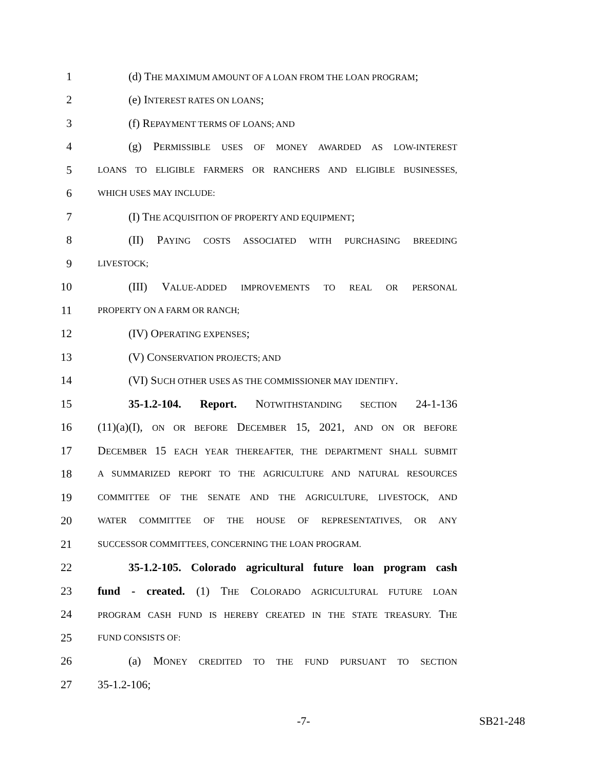1 (d) THE MAXIMUM AMOUNT OF A LOAN FROM THE LOAN PROGRAM;
2 (e) INTEREST RATES ON LOANS;
3 (f) REPAYMENT TERMS OF LOANS; AND
4 (g) PERMISSIBLE USES OF MONEY AWARDED AS LOW-INTEREST
5 LOANS TO ELIGIBLE FARMERS OR RANCHERS AND ELIGIBLE BUSINESSES,
6 WHICH USES MAY INCLUDE:
7 (I) THE ACQUISITION OF PROPERTY AND EQUIPMENT;
8 (II) PAYING COSTS ASSOCIATED WITH PURCHASING BREEDING
9 LIVESTOCK;
10 (III) VALUE-ADDED IMPROVEMENTS TO REAL OR PERSONAL
11 PROPERTY ON A FARM OR RANCH;
12 (IV) OPERATING EXPENSES;
13 (V) CONSERVATION PROJECTS; AND
14 (VI) SUCH OTHER USES AS THE COMMISSIONER MAY IDENTIFY.
15 35-1.2-104. Report. NOTWITHSTANDING SECTION 24-1-136
16 (11)(a)(I), ON OR BEFORE DECEMBER 15, 2021, AND ON OR BEFORE
17 DECEMBER 15 EACH YEAR THEREAFTER, THE DEPARTMENT SHALL SUBMIT
18 A SUMMARIZED REPORT TO THE AGRICULTURE AND NATURAL RESOURCES
19 COMMITTEE OF THE SENATE AND THE AGRICULTURE, LIVESTOCK, AND
20 WATER COMMITTEE OF THE HOUSE OF REPRESENTATIVES, OR ANY
21 SUCCESSOR COMMITTEES, CONCERNING THE LOAN PROGRAM.
22 35-1.2-105. Colorado agricultural future loan program cash
23 fund - created. (1) THE COLORADO AGRICULTURAL FUTURE LOAN
24 PROGRAM CASH FUND IS HEREBY CREATED IN THE STATE TREASURY. THE
25 FUND CONSISTS OF:
26 (a) MONEY CREDITED TO THE FUND PURSUANT TO SECTION
27 35-1.2-106;
-7- SB21-248